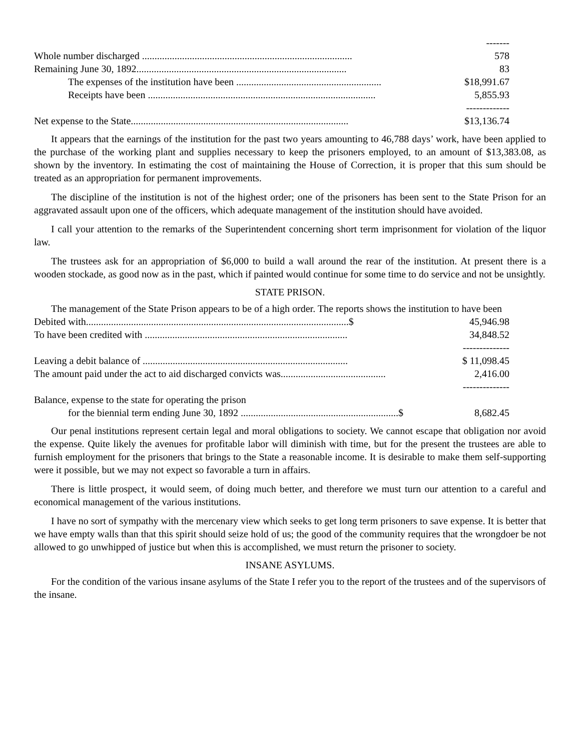| | ------- |
| Whole number discharged .................................................................................... | 578 |
| Remaining June 30, 1892.................................................................................... | 83 |
| The expenses of the institution have been .......................................................... | $18,991.67 |
| Receipts have been ........................................................................................... | 5,855.93 |
| | ------------- |
| Net expense to the State....................................................................................... | $13,136.74 |
It appears that the earnings of the institution for the past two years amounting to 46,788 days’ work, have been applied to the purchase of the working plant and supplies necessary to keep the prisoners employed, to an amount of $13,383.08, as shown by the inventory. In estimating the cost of maintaining the House of Correction, it is proper that this sum should be treated as an appropriation for permanent improvements.
The discipline of the institution is not of the highest order; one of the prisoners has been sent to the State Prison for an aggravated assault upon one of the officers, which adequate management of the institution should have avoided.
I call your attention to the remarks of the Superintendent concerning short term imprisonment for violation of the liquor law.
The trustees ask for an appropriation of $6,000 to build a wall around the rear of the institution. At present there is a wooden stockade, as good now as in the past, which if painted would continue for some time to do service and not be unsightly.
STATE PRISON.
The management of the State Prison appears to be of a high order. The reports shows the institution to have been
| Debited with.........................................................................................................$ | 45,946.98 |
| To have been credited with ................................................................................. | 34,848.52 |
| | -------------- |
| Leaving a debit balance of .................................................................................. | $ 11,098.45 |
| The amount paid under the act to aid discharged convicts was.......................................... | 2,416.00 |
| | -------------- |
| Balance, expense to the state for operating the prison | |
| for the biennial term ending June 30, 1892 ...............................................................$ | 8,682.45 |
Our penal institutions represent certain legal and moral obligations to society. We cannot escape that obligation nor avoid the expense. Quite likely the avenues for profitable labor will diminish with time, but for the present the trustees are able to furnish employment for the prisoners that brings to the State a reasonable income. It is desirable to make them self-supporting were it possible, but we may not expect so favorable a turn in affairs.
There is little prospect, it would seem, of doing much better, and therefore we must turn our attention to a careful and economical management of the various institutions.
I have no sort of sympathy with the mercenary view which seeks to get long term prisoners to save expense. It is better that we have empty walls than that this spirit should seize hold of us; the good of the community requires that the wrongdoer be not allowed to go unwhipped of justice but when this is accomplished, we must return the prisoner to society.
INSANE ASYLUMS.
For the condition of the various insane asylums of the State I refer you to the report of the trustees and of the supervisors of the insane.